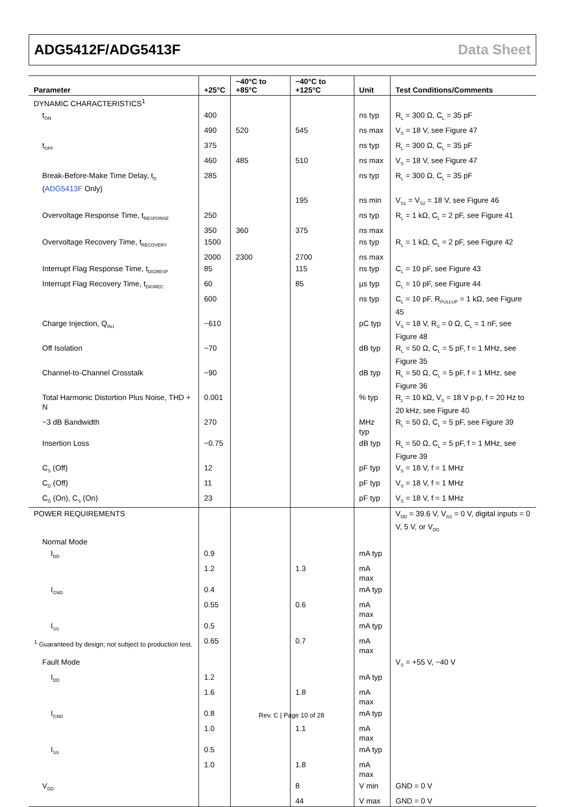ADG5412F/ADG5413F Data Sheet
| Parameter | +25°C | −40°C to +85°C | −40°C to +125°C | Unit | Test Conditions/Comments |
| --- | --- | --- | --- | --- | --- |
| DYNAMIC CHARACTERISTICS<sup>1</sup> | | | | | |
| t<sub>ON</sub> | 400 | | | ns typ | R<sub>L</sub> = 300 Ω, C<sub>L</sub> = 35 pF |
| | 490 | 520 | 545 | ns max | V<sub>S</sub> = 18 V, see Figure 47 |
| t<sub>OFF</sub> | 375 | | | ns typ | R<sub>L</sub> = 300 Ω, C<sub>L</sub> = 35 pF |
| | 460 | 485 | 510 | ns max | V<sub>S</sub> = 18 V, see Figure 47 |
| Break-Before-Make Time Delay, t<sub>D</sub> ( ADG5413F Only) | 285 | | | ns typ | R<sub>L</sub> = 300 Ω, C<sub>L</sub> = 35 pF |
| | | | 195 | ns min | V<sub>S1</sub> = V<sub>S2</sub> = 18 V, see Figure 46 |
| Overvoltage Response Time, t<sub>RESPONSE</sub> | 250 | | | ns typ | R<sub>L</sub> = 1 kΩ, C<sub>L</sub> = 2 pF, see Figure 41 |
| | 350 | 360 | 375 | ns max | |
| Overvoltage Recovery Time, t<sub>RECOVERY</sub> | 1500 | | | ns typ | R<sub>L</sub> = 1 kΩ, C<sub>L</sub> = 2 pF, see Figure 42 |
| | 2000 | 2300 | 2700 | ns max | |
| Interrupt Flag Response Time, t<sub>DIGRESP</sub> | 85 | | 115 | ns typ | C<sub>L</sub> = 10 pF, see Figure 43 |
| Interrupt Flag Recovery Time, t<sub>DIGREC</sub> | 60 | | 85 | µs typ | C<sub>L</sub> = 10 pF, see Figure 44 |
| | 600 | | | ns typ | C<sub>L</sub> = 10 pF, R<sub>PULLUP</sub> = 1 kΩ, see Figure 45 |
| Charge Injection, Q<sub>INJ</sub> | −610 | | | pC typ | V<sub>S</sub> = 18 V, R<sub>S</sub> = 0 Ω, C<sub>L</sub> = 1 nF, see Figure 48 |
| Off Isolation | −70 | | | dB typ | R<sub>L</sub> = 50 Ω, C<sub>L</sub> = 5 pF, f = 1 MHz, see Figure 35 |
| Channel-to-Channel Crosstalk | −90 | | | dB typ | R<sub>L</sub> = 50 Ω, C<sub>L</sub> = 5 pF, f = 1 MHz, see Figure 36 |
| Total Harmonic Distortion Plus Noise, THD + N | 0.001 | | | % typ | R<sub>L</sub> = 10 kΩ, V<sub>S</sub> = 18 V p-p, f = 20 Hz to 20 kHz, see Figure 40 |
| −3 dB Bandwidth | 270 | | | MHz typ | R<sub>L</sub> = 50 Ω, C<sub>L</sub> = 5 pF, see Figure 39 |
| Insertion Loss | −0.75 | | | dB typ | R<sub>L</sub> = 50 Ω, C<sub>L</sub> = 5 pF, f = 1 MHz, see Figure 39 |
| C<sub>S</sub> (Off) | 12 | | | pF typ | V<sub>S</sub> = 18 V, f = 1 MHz |
| C<sub>D</sub> (Off) | 11 | | | pF typ | V<sub>S</sub> = 18 V, f = 1 MHz |
| C<sub>D</sub> (On), C<sub>S</sub> (On) | 23 | | | pF typ | V<sub>S</sub> = 18 V, f = 1 MHz |
| POWER REQUIREMENTS | | | | | V<sub>DD</sub> = 39.6 V, V<sub>SS</sub> = 0 V, digital inputs = 0 V, 5 V, or V<sub>DD</sub> |
| Normal Mode | | | | | |
| I<sub>DD</sub> | 0.9 | | | mA typ | |
| | 1.2 | | 1.3 | mA max | |
| I<sub>GND</sub> | 0.4 | | | mA typ | |
| | 0.55 | | 0.6 | mA max | |
| I<sub>SS</sub> | 0.5 | | | mA typ | |
| | 0.65 | | 0.7 | mA max | |
| Fault Mode | | | | | V<sub>S</sub> = +55 V, −40 V |
| I<sub>DD</sub> | 1.2 | | | mA typ | |
| | 1.6 | | 1.8 | mA max | |
| I<sub>GND</sub> | 0.8 | | | mA typ | |
| | 1.0 | | 1.1 | mA max | |
| I<sub>SS</sub> | 0.5 | | | mA typ | |
| | 1.0 | | 1.8 | mA max | |
| V<sub>DD</sub> | | | 8 | V min | GND = 0 V |
| | | | 44 | V max | GND = 0 V |
<sup>1</sup> Guaranteed by design; not subject to production test.
Rev. C | Page 10 of 28